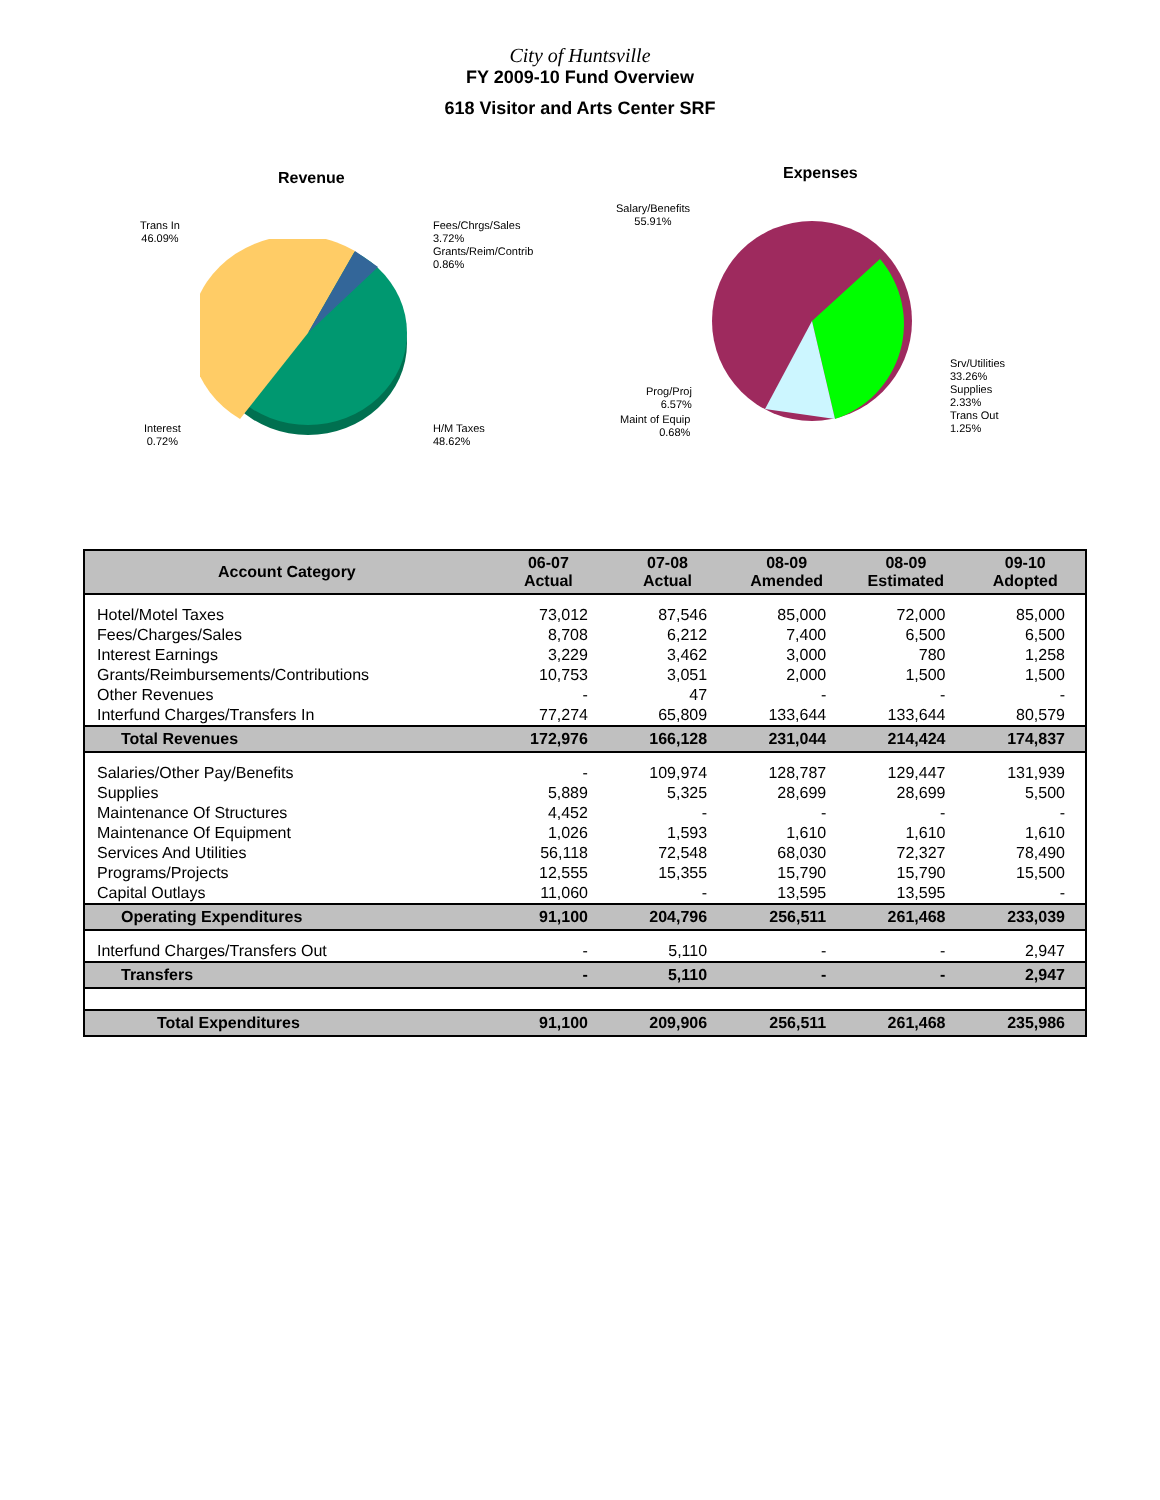City of Huntsville
FY 2009-10 Fund Overview
618 Visitor and Arts Center SRF
Revenue
Trans In
46.09%
Fees/Chrgs/Sales
3.72%
Grants/Reim/Contrib
0.86%
Interest
0.72%
H/M Taxes
48.62%
Expenses
Salary/Benefits
55.91%
Srv/Utilities
33.26%
Supplies
2.33%
Trans Out
1.25%
Prog/Proj
6.57%
Maint of Equip
0.68%
| Account Category | 06-07 Actual | 07-08 Actual | 08-09 Amended | 08-09 Estimated | 09-10 Adopted |
| --- | --- | --- | --- | --- | --- |
| Hotel/Motel Taxes | 73,012 | 87,546 | 85,000 | 72,000 | 85,000 |
| Fees/Charges/Sales | 8,708 | 6,212 | 7,400 | 6,500 | 6,500 |
| Interest Earnings | 3,229 | 3,462 | 3,000 | 780 | 1,258 |
| Grants/Reimbursements/Contributions | 10,753 | 3,051 | 2,000 | 1,500 | 1,500 |
| Other Revenues | - | 47 | - | - | - |
| Interfund Charges/Transfers In | 77,274 | 65,809 | 133,644 | 133,644 | 80,579 |
| Total Revenues | 172,976 | 166,128 | 231,044 | 214,424 | 174,837 |
| Salaries/Other Pay/Benefits | - | 109,974 | 128,787 | 129,447 | 131,939 |
| Supplies | 5,889 | 5,325 | 28,699 | 28,699 | 5,500 |
| Maintenance Of Structures | 4,452 | - | - | - | - |
| Maintenance Of Equipment | 1,026 | 1,593 | 1,610 | 1,610 | 1,610 |
| Services And Utilities | 56,118 | 72,548 | 68,030 | 72,327 | 78,490 |
| Programs/Projects | 12,555 | 15,355 | 15,790 | 15,790 | 15,500 |
| Capital Outlays | 11,060 | - | 13,595 | 13,595 | - |
| Operating Expenditures | 91,100 | 204,796 | 256,511 | 261,468 | 233,039 |
| Interfund Charges/Transfers Out | - | 5,110 | - | - | 2,947 |
| Transfers | - | 5,110 | - | - | 2,947 |
| Total Expenditures | 91,100 | 209,906 | 256,511 | 261,468 | 235,986 |